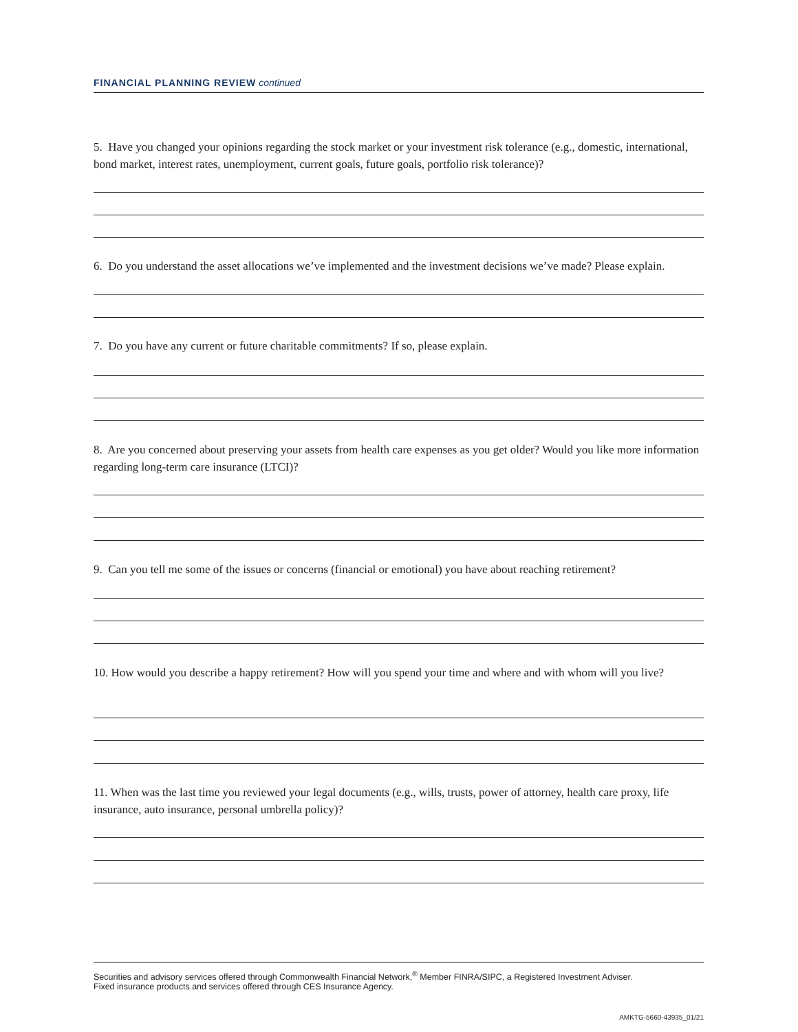FINANCIAL PLANNING REVIEW continued
5. Have you changed your opinions regarding the stock market or your investment risk tolerance (e.g., domestic, international, bond market, interest rates, unemployment, current goals, future goals, portfolio risk tolerance)?
6. Do you understand the asset allocations we’ve implemented and the investment decisions we’ve made? Please explain.
7. Do you have any current or future charitable commitments? If so, please explain.
8. Are you concerned about preserving your assets from health care expenses as you get older? Would you like more information regarding long-term care insurance (LTCI)?
9. Can you tell me some of the issues or concerns (financial or emotional) you have about reaching retirement?
10. How would you describe a happy retirement? How will you spend your time and where and with whom will you live?
11. When was the last time you reviewed your legal documents (e.g., wills, trusts, power of attorney, health care proxy, life insurance, auto insurance, personal umbrella policy)?
Securities and advisory services offered through Commonwealth Financial Network,<sup>®</sup> Member FINRA/SIPC, a Registered Investment Adviser.
Fixed insurance products and services offered through CES Insurance Agency.
AMKTG-5660-43935_01/21